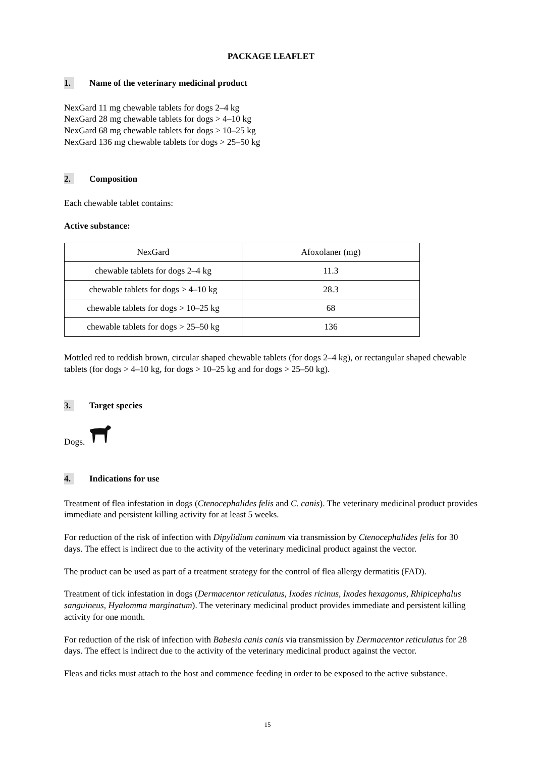PACKAGE LEAFLET
1. Name of the veterinary medicinal product
NexGard 11 mg chewable tablets for dogs 2–4 kg
NexGard 28 mg chewable tablets for dogs > 4–10 kg
NexGard 68 mg chewable tablets for dogs > 10–25 kg
NexGard 136 mg chewable tablets for dogs > 25–50 kg
2. Composition
Each chewable tablet contains:
Active substance:
| NexGard | Afoxolaner (mg) |
| chewable tablets for dogs 2–4 kg | 11.3 |
| chewable tablets for dogs > 4–10 kg | 28.3 |
| chewable tablets for dogs > 10–25 kg | 68 |
| chewable tablets for dogs > 25–50 kg | 136 |
Mottled red to reddish brown, circular shaped chewable tablets (for dogs 2–4 kg), or rectangular shaped chewable tablets (for dogs > 4–10 kg, for dogs > 10–25 kg and for dogs > 25–50 kg).
3. Target species
Dogs.
4. Indications for use
Treatment of flea infestation in dogs (Ctenocephalides felis and C. canis). The veterinary medicinal product provides immediate and persistent killing activity for at least 5 weeks.
For reduction of the risk of infection with Dipylidium caninum via transmission by Ctenocephalides felis for 30 days. The effect is indirect due to the activity of the veterinary medicinal product against the vector.
The product can be used as part of a treatment strategy for the control of flea allergy dermatitis (FAD).
Treatment of tick infestation in dogs (Dermacentor reticulatus, Ixodes ricinus, Ixodes hexagonus, Rhipicephalus sanguineus, Hyalomma marginatum). The veterinary medicinal product provides immediate and persistent killing activity for one month.
For reduction of the risk of infection with Babesia canis canis via transmission by Dermacentor reticulatus for 28 days. The effect is indirect due to the activity of the veterinary medicinal product against the vector.
Fleas and ticks must attach to the host and commence feeding in order to be exposed to the active substance.
15